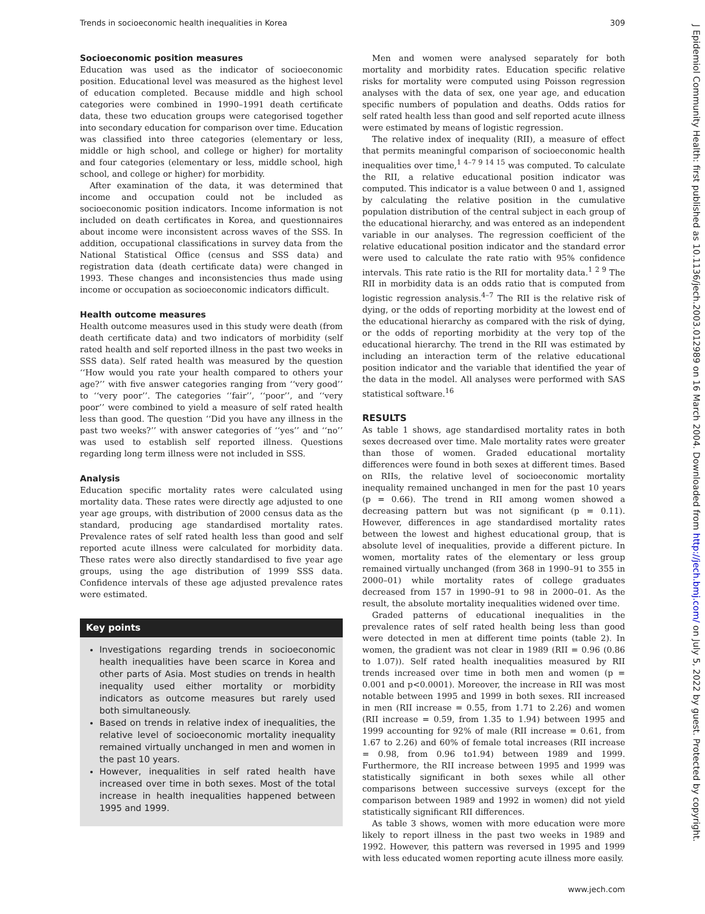Trends in socioeconomic health inequalities in Korea 309
J Epidemiol Community Health: first published as 10.1136/jech.2003.012989 on 16 March 2004. Downloaded from http://jech.bmj.com/ on July 5, 2022 by guest. Protected by copyright.
Socioeconomic position measures
Education was used as the indicator of socioeconomic position. Educational level was measured as the highest level of education completed. Because middle and high school categories were combined in 1990–1991 death certificate data, these two education groups were categorised together into secondary education for comparison over time. Education was classified into three categories (elementary or less, middle or high school, and college or higher) for mortality and four categories (elementary or less, middle school, high school, and college or higher) for morbidity.
After examination of the data, it was determined that income and occupation could not be included as socioeconomic position indicators. Income information is not included on death certificates in Korea, and questionnaires about income were inconsistent across waves of the SSS. In addition, occupational classifications in survey data from the National Statistical Office (census and SSS data) and registration data (death certificate data) were changed in 1993. These changes and inconsistencies thus made using income or occupation as socioeconomic indicators difficult.
Health outcome measures
Health outcome measures used in this study were death (from death certificate data) and two indicators of morbidity (self rated health and self reported illness in the past two weeks in SSS data). Self rated health was measured by the question ‘‘How would you rate your health compared to others your age?’’ with five answer categories ranging from ‘‘very good’’ to ‘‘very poor’’. The categories ‘‘fair’’, ‘‘poor’’, and ‘‘very poor’’ were combined to yield a measure of self rated health less than good. The question ‘‘Did you have any illness in the past two weeks?’’ with answer categories of ‘‘yes’’ and ‘‘no’’ was used to establish self reported illness. Questions regarding long term illness were not included in SSS.
Analysis
Education specific mortality rates were calculated using mortality data. These rates were directly age adjusted to one year age groups, with distribution of 2000 census data as the standard, producing age standardised mortality rates. Prevalence rates of self rated health less than good and self reported acute illness were calculated for morbidity data. These rates were also directly standardised to five year age groups, using the age distribution of 1999 SSS data. Confidence intervals of these age adjusted prevalence rates were estimated.
Key points
Investigations regarding trends in socioeconomic health inequalities have been scarce in Korea and other parts of Asia. Most studies on trends in health inequality used either mortality or morbidity indicators as outcome measures but rarely used both simultaneously.
Based on trends in relative index of inequalities, the relative level of socioeconomic mortality inequality remained virtually unchanged in men and women in the past 10 years.
However, inequalities in self rated health have increased over time in both sexes. Most of the total increase in health inequalities happened between 1995 and 1999.
Men and women were analysed separately for both mortality and morbidity rates. Education specific relative risks for mortality were computed using Poisson regression analyses with the data of sex, one year age, and education specific numbers of population and deaths. Odds ratios for self rated health less than good and self reported acute illness were estimated by means of logistic regression.
The relative index of inequality (RII), a measure of effect that permits meaningful comparison of socioeconomic health inequalities over time,<sup>1 4–7 9 14 15</sup> was computed. To calculate the RII, a relative educational position indicator was computed. This indicator is a value between 0 and 1, assigned by calculating the relative position in the cumulative population distribution of the central subject in each group of the educational hierarchy, and was entered as an independent variable in our analyses. The regression coefficient of the relative educational position indicator and the standard error were used to calculate the rate ratio with 95% confidence intervals. This rate ratio is the RII for mortality data.<sup>1 2 9</sup> The RII in morbidity data is an odds ratio that is computed from logistic regression analysis.<sup>4–7</sup> The RII is the relative risk of dying, or the odds of reporting morbidity at the lowest end of the educational hierarchy as compared with the risk of dying, or the odds of reporting morbidity at the very top of the educational hierarchy. The trend in the RII was estimated by including an interaction term of the relative educational position indicator and the variable that identified the year of the data in the model. All analyses were performed with SAS statistical software.<sup>16</sup>
RESULTS
As table 1 shows, age standardised mortality rates in both sexes decreased over time. Male mortality rates were greater than those of women. Graded educational mortality differences were found in both sexes at different times. Based on RIIs, the relative level of socioeconomic mortality inequality remained unchanged in men for the past 10 years (p = 0.66). The trend in RII among women showed a decreasing pattern but was not significant (p = 0.11). However, differences in age standardised mortality rates between the lowest and highest educational group, that is absolute level of inequalities, provide a different picture. In women, mortality rates of the elementary or less group remained virtually unchanged (from 368 in 1990–91 to 355 in 2000–01) while mortality rates of college graduates decreased from 157 in 1990–91 to 98 in 2000–01. As the result, the absolute mortality inequalities widened over time.
Graded patterns of educational inequalities in the prevalence rates of self rated health being less than good were detected in men at different time points (table 2). In women, the gradient was not clear in 1989 (RII = 0.96 (0.86 to 1.07)). Self rated health inequalities measured by RII trends increased over time in both men and women (p = 0.001 and p<0.0001). Moreover, the increase in RII was most notable between 1995 and 1999 in both sexes. RII increased in men (RII increase = 0.55, from 1.71 to 2.26) and women (RII increase = 0.59, from 1.35 to 1.94) between 1995 and 1999 accounting for 92% of male (RII increase = 0.61, from 1.67 to 2.26) and 60% of female total increases (RII increase = 0.98, from 0.96 to1.94) between 1989 and 1999. Furthermore, the RII increase between 1995 and 1999 was statistically significant in both sexes while all other comparisons between successive surveys (except for the comparison between 1989 and 1992 in women) did not yield statistically significant RII differences.
As table 3 shows, women with more education were more likely to report illness in the past two weeks in 1989 and 1992. However, this pattern was reversed in 1995 and 1999 with less educated women reporting acute illness more easily.
www.jech.com